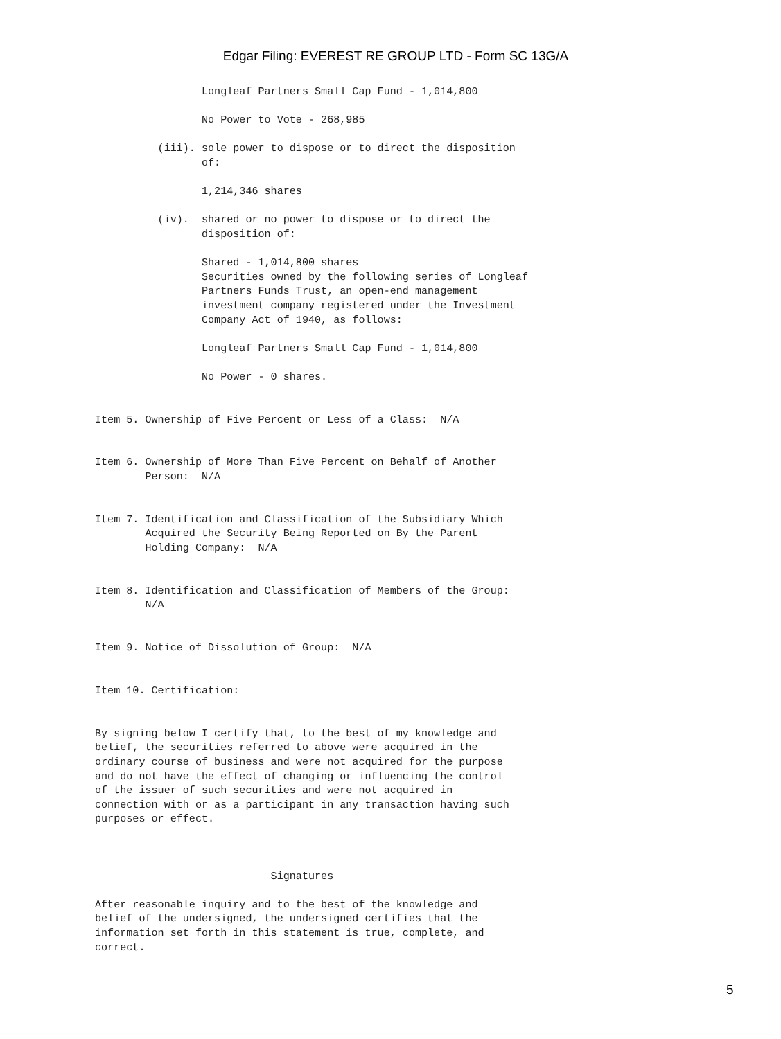Edgar Filing: EVEREST RE GROUP LTD - Form SC 13G/A
                 Longleaf Partners Small Cap Fund - 1,014,800

                 No Power to Vote - 268,985

          (iii). sole power to dispose or to direct the disposition
                 of:

                 1,214,346 shares

          (iv).  shared or no power to dispose or to direct the
                 disposition of:

                 Shared - 1,014,800 shares
                 Securities owned by the following series of Longleaf
                 Partners Funds Trust, an open-end management
                 investment company registered under the Investment
                 Company Act of 1940, as follows:

                 Longleaf Partners Small Cap Fund - 1,014,800

                 No Power - 0 shares.


Item 5. Ownership of Five Percent or Less of a Class:  N/A


Item 6. Ownership of More Than Five Percent on Behalf of Another
        Person:  N/A


Item 7. Identification and Classification of the Subsidiary Which
        Acquired the Security Being Reported on By the Parent
        Holding Company:  N/A


Item 8. Identification and Classification of Members of the Group:
        N/A


Item 9. Notice of Dissolution of Group:  N/A


Item 10. Certification:


By signing below I certify that, to the best of my knowledge and
belief, the securities referred to above were acquired in the
ordinary course of business and were not acquired for the purpose
and do not have the effect of changing or influencing the control
of the issuer of such securities and were not acquired in
connection with or as a participant in any transaction having such
purposes or effect.



                            Signatures

After reasonable inquiry and to the best of the knowledge and
belief of the undersigned, the undersigned certifies that the
information set forth in this statement is true, complete, and
correct.
5